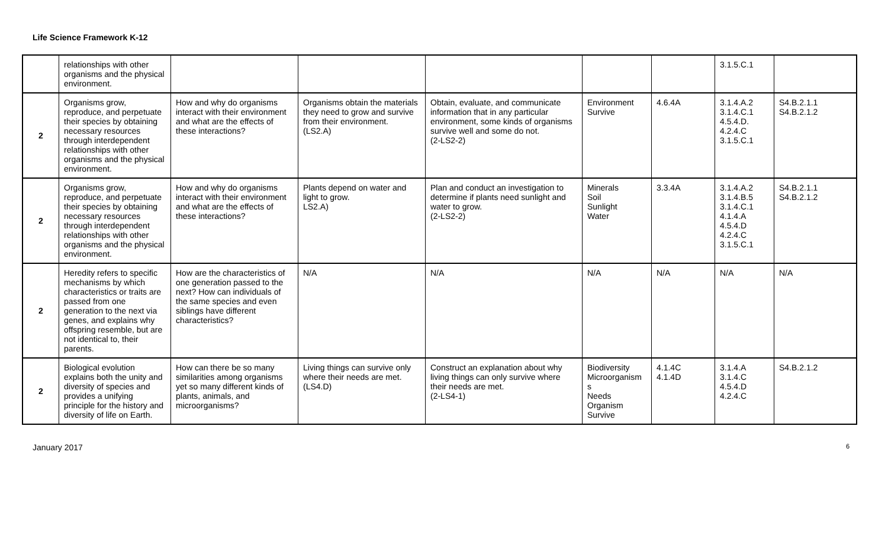Life Science Framework K-12
| | relationships with other organisms and the physical environment. | | | | | | 3.1.5.C.1 | |
| 2 | Organisms grow, reproduce, and perpetuate their species by obtaining necessary resources through interdependent relationships with other organisms and the physical environment. | How and why do organisms interact with their environment and what are the effects of these interactions? | Organisms obtain the materials they need to grow and survive from their environment. (LS2.A) | Obtain, evaluate, and communicate information that in any particular environment, some kinds of organisms survive well and some do not. (2-LS2-2) | Environment Survive | 4.6.4A | 3.1.4.A.2 3.1.4.C.1 4.5.4.D. 4.2.4.C 3.1.5.C.1 | S4.B.2.1.1 S4.B.2.1.2 |
| 2 | Organisms grow, reproduce, and perpetuate their species by obtaining necessary resources through interdependent relationships with other organisms and the physical environment. | How and why do organisms interact with their environment and what are the effects of these interactions? | Plants depend on water and light to grow. LS2.A) | Plan and conduct an investigation to determine if plants need sunlight and water to grow. (2-LS2-2) | Minerals Soil Sunlight Water | 3.3.4A | 3.1.4.A.2 3.1.4.B.5 3.1.4.C.1 4.1.4.A 4.5.4.D 4.2.4.C 3.1.5.C.1 | S4.B.2.1.1 S4.B.2.1.2 |
| 2 | Heredity refers to specific mechanisms by which characteristics or traits are passed from one generation to the next via genes, and explains why offspring resemble, but are not identical to, their parents. | How are the characteristics of one generation passed to the next? How can individuals of the same species and even siblings have different characteristics? | N/A | N/A | N/A | N/A | N/A | N/A |
| 2 | Biological evolution explains both the unity and diversity of species and provides a unifying principle for the history and diversity of life on Earth. | How can there be so many similarities among organisms yet so many different kinds of plants, animals, and microorganisms? | Living things can survive only where their needs are met. (LS4.D) | Construct an explanation about why living things can only survive where their needs are met. (2-LS4-1) | Biodiversity Microorganism s Needs Organism Survive | 4.1.4C 4.1.4D | 3.1.4.A 3.1.4.C 4.5.4.D 4.2.4.C | S4.B.2.1.2 |
January 2017 6